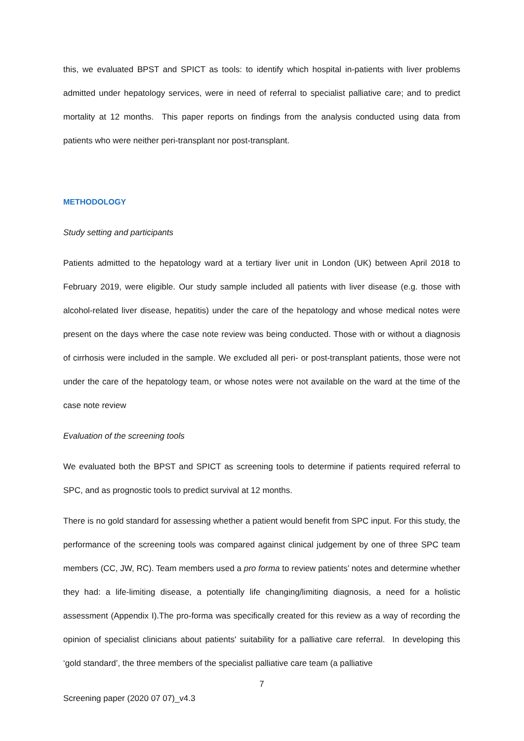this, we evaluated BPST and SPICT as tools: to identify which hospital in-patients with liver problems admitted under hepatology services, were in need of referral to specialist palliative care; and to predict mortality at 12 months. This paper reports on findings from the analysis conducted using data from patients who were neither peri-transplant nor post-transplant.
METHODOLOGY
Study setting and participants
Patients admitted to the hepatology ward at a tertiary liver unit in London (UK) between April 2018 to February 2019, were eligible. Our study sample included all patients with liver disease (e.g. those with alcohol-related liver disease, hepatitis) under the care of the hepatology and whose medical notes were present on the days where the case note review was being conducted. Those with or without a diagnosis of cirrhosis were included in the sample. We excluded all peri- or post-transplant patients, those were not under the care of the hepatology team, or whose notes were not available on the ward at the time of the case note review
Evaluation of the screening tools
We evaluated both the BPST and SPICT as screening tools to determine if patients required referral to SPC, and as prognostic tools to predict survival at 12 months.
There is no gold standard for assessing whether a patient would benefit from SPC input. For this study, the performance of the screening tools was compared against clinical judgement by one of three SPC team members (CC, JW, RC). Team members used a pro forma to review patients’ notes and determine whether they had: a life-limiting disease, a potentially life changing/limiting diagnosis, a need for a holistic assessment (Appendix I).The pro-forma was specifically created for this review as a way of recording the opinion of specialist clinicians about patients' suitability for a palliative care referral. In developing this ‘gold standard’, the three members of the specialist palliative care team (a palliative
7
Screening paper (2020 07 07)_v4.3